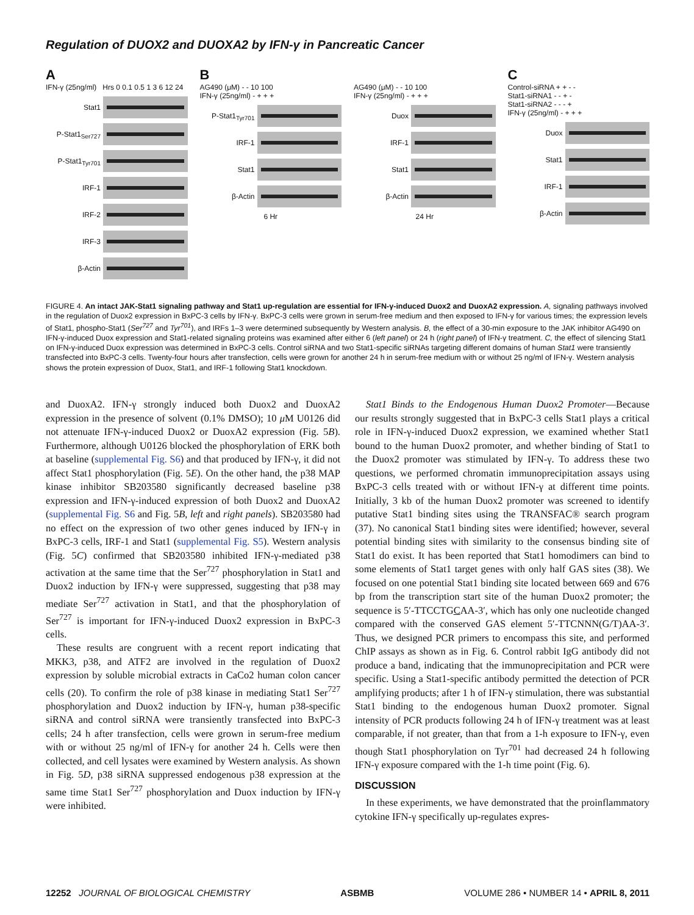Regulation of DUOX2 and DUOXA2 by IFN-γ in Pancreatic Cancer
A
IFN-γ (25ng/ml) Hrs 0 0.1 0.5 1 3 6 12 24
Stat1
P-Stat1<sub>Ser727</sub>
P-Stat1<sub>Tyr701</sub>
IRF-1
IRF-2
IRF-3
β-Actin
B
AG490 (μM) - - 10 100
IFN-γ (25ng/ml) - + + +
P-Stat1<sub>Tyr701</sub>
IRF-1
Stat1
β-Actin
6 Hr
AG490 (μM) - - 10 100
IFN-γ (25ng/ml) - + + +
Duox
IRF-1
Stat1
β-Actin
24 Hr
C
Control-siRNA + + - -
Stat1-siRNA1 - - + -
Stat1-siRNA2 - - - +
IFN-γ (25ng/ml) - + + +
Duox
Stat1
IRF-1
β-Actin
FIGURE 4. An intact JAK-Stat1 signaling pathway and Stat1 up-regulation are essential for IFN-γ-induced Duox2 and DuoxA2 expression. A, signaling pathways involved in the regulation of Duox2 expression in BxPC-3 cells by IFN-γ. BxPC-3 cells were grown in serum-free medium and then exposed to IFN-γ for various times; the expression levels of Stat1, phospho-Stat1 (Ser<sup>727</sup> and Tyr<sup>701</sup>), and IRFs 1–3 were determined subsequently by Western analysis. B, the effect of a 30-min exposure to the JAK inhibitor AG490 on IFN-γ-induced Duox expression and Stat1-related signaling proteins was examined after either 6 (left panel) or 24 h (right panel) of IFN-γ treatment. C, the effect of silencing Stat1 on IFN-γ-induced Duox expression was determined in BxPC-3 cells. Control siRNA and two Stat1-specific siRNAs targeting different domains of human Stat1 were transiently transfected into BxPC-3 cells. Twenty-four hours after transfection, cells were grown for another 24 h in serum-free medium with or without 25 ng/ml of IFN-γ. Western analysis shows the protein expression of Duox, Stat1, and IRF-1 following Stat1 knockdown.
and DuoxA2. IFN-γ strongly induced both Duox2 and DuoxA2 expression in the presence of solvent (0.1% DMSO); 10 μ M U0126 did not attenuate IFN-γ-induced Duox2 or DuoxA2 expression (Fig. 5B). Furthermore, although U0126 blocked the phosphorylation of ERK both at baseline (supplemental Fig. S6) and that produced by IFN-γ, it did not affect Stat1 phosphorylation (Fig. 5E). On the other hand, the p38 MAP kinase inhibitor SB203580 significantly decreased baseline p38 expression and IFN-γ-induced expression of both Duox2 and DuoxA2 (supplemental Fig. S6 and Fig. 5B, left and right panels). SB203580 had no effect on the expression of two other genes induced by IFN-γ in BxPC-3 cells, IRF-1 and Stat1 (supplemental Fig. S5). Western analysis (Fig. 5C) confirmed that SB203580 inhibited IFN-γ-mediated p38 activation at the same time that the Ser<sup>727</sup> phosphorylation in Stat1 and Duox2 induction by IFN-γ were suppressed, suggesting that p38 may mediate Ser<sup>727</sup> activation in Stat1, and that the phosphorylation of Ser<sup>727</sup> is important for IFN-γ-induced Duox2 expression in BxPC-3 cells.
These results are congruent with a recent report indicating that MKK3, p38, and ATF2 are involved in the regulation of Duox2 expression by soluble microbial extracts in CaCo2 human colon cancer cells (20). To confirm the role of p38 kinase in mediating Stat1 Ser<sup>727</sup> phosphorylation and Duox2 induction by IFN-γ, human p38-specific siRNA and control siRNA were transiently transfected into BxPC-3 cells; 24 h after transfection, cells were grown in serum-free medium with or without 25 ng/ml of IFN-γ for another 24 h. Cells were then collected, and cell lysates were examined by Western analysis. As shown in Fig. 5D, p38 siRNA suppressed endogenous p38 expression at the same time Stat1 Ser<sup>727</sup> phosphorylation and Duox induction by IFN-γ were inhibited.
Stat1 Binds to the Endogenous Human Duox2 Promoter—Because our results strongly suggested that in BxPC-3 cells Stat1 plays a critical role in IFN-γ-induced Duox2 expression, we examined whether Stat1 bound to the human Duox2 promoter, and whether binding of Stat1 to the Duox2 promoter was stimulated by IFN-γ. To address these two questions, we performed chromatin immunoprecipitation assays using BxPC-3 cells treated with or without IFN-γ at different time points. Initially, 3 kb of the human Duox2 promoter was screened to identify putative Stat1 binding sites using the TRANSFAC® search program (37). No canonical Stat1 binding sites were identified; however, several potential binding sites with similarity to the consensus binding site of Stat1 do exist. It has been reported that Stat1 homodimers can bind to some elements of Stat1 target genes with only half GAS sites (38). We focused on one potential Stat1 binding site located between 669 and 676 bp from the transcription start site of the human Duox2 promoter; the sequence is 5′-TTCCTGCAA-3′, which has only one nucleotide changed compared with the conserved GAS element 5′-TTCNNN(G/T)AA-3′. Thus, we designed PCR primers to encompass this site, and performed ChIP assays as shown as in Fig. 6. Control rabbit IgG antibody did not produce a band, indicating that the immunoprecipitation and PCR were specific. Using a Stat1-specific antibody permitted the detection of PCR amplifying products; after 1 h of IFN-γ stimulation, there was substantial Stat1 binding to the endogenous human Duox2 promoter. Signal intensity of PCR products following 24 h of IFN-γ treatment was at least comparable, if not greater, than that from a 1-h exposure to IFN-γ, even though Stat1 phosphorylation on Tyr<sup>701</sup> had decreased 24 h following IFN-γ exposure compared with the 1-h time point (Fig. 6).
DISCUSSION
In these experiments, we have demonstrated that the proinflammatory cytokine IFN-γ specifically up-regulates expres-
12252 JOURNAL OF BIOLOGICAL CHEMISTRY ASBMB VOLUME 286 • NUMBER 14 • APRIL 8, 2011